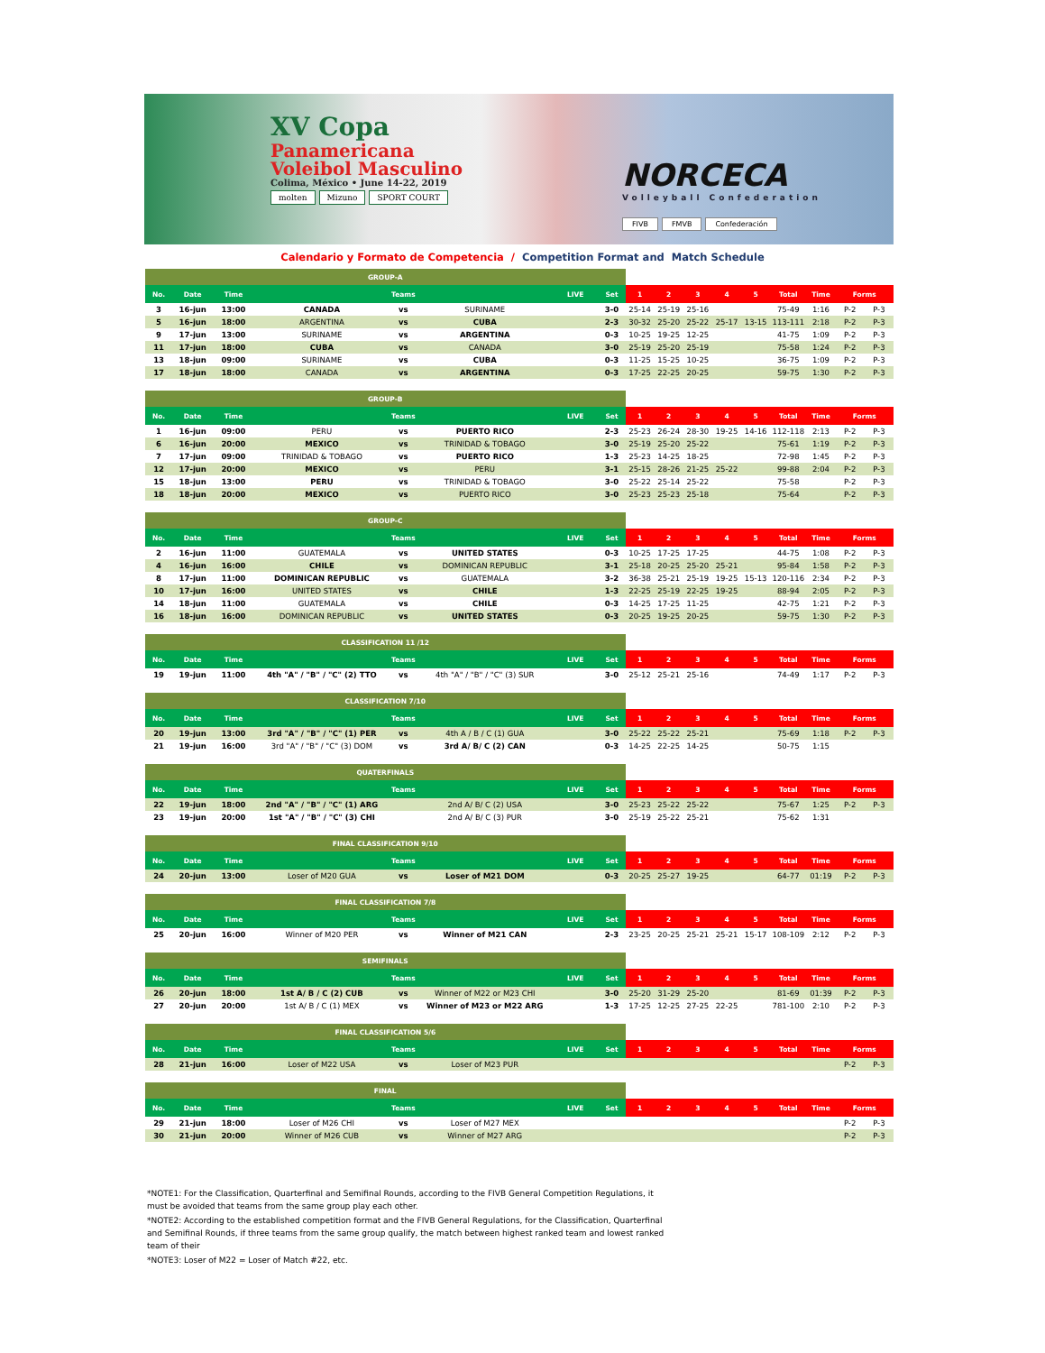XV Copa
Panamericana
Voleibol Masculino
Colima, México • June 14-22, 2019
molten Mizuno SPORT COURT
NORCECA
Volleyball Confederation
FIVB FMVB Confederación
Calendario y Formato de Competencia / Competition Format and Match Schedule
| GROUP-A | | | | | | | | | | | | | | | | |
| No. | Date | Time | Teams | | | LIVE | Set | 1 | 2 | 3 | 4 | 5 | Total | Time | Forms | |
| 3 | 16-jun | 13:00 | CANADA | vs | SURINAME | | 3-0 | 25-14 | 25-19 | 25-16 | | | 75-49 | 1:16 | P-2 | P-3 |
| 5 | 16-jun | 18:00 | ARGENTINA | vs | CUBA | | 2-3 | 30-32 | 25-20 | 25-22 | 25-17 | 13-15 | 113-111 | 2:18 | P-2 | P-3 |
| 9 | 17-jun | 13:00 | SURINAME | vs | ARGENTINA | | 0-3 | 10-25 | 19-25 | 12-25 | | | 41-75 | 1:09 | P-2 | P-3 |
| 11 | 17-jun | 18:00 | CUBA | vs | CANADA | | 3-0 | 25-19 | 25-20 | 25-19 | | | 75-58 | 1:24 | P-2 | P-3 |
| 13 | 18-jun | 09:00 | SURINAME | vs | CUBA | | 0-3 | 11-25 | 15-25 | 10-25 | | | 36-75 | 1:09 | P-2 | P-3 |
| 17 | 18-jun | 18:00 | CANADA | vs | ARGENTINA | | 0-3 | 17-25 | 22-25 | 20-25 | | | 59-75 | 1:30 | P-2 | P-3 |
| GROUP-B | | | | | | | | | | | | | | | | |
| No. | Date | Time | Teams | | | LIVE | Set | 1 | 2 | 3 | 4 | 5 | Total | Time | Forms | |
| 1 | 16-jun | 09:00 | PERU | vs | PUERTO RICO | | 2-3 | 25-23 | 26-24 | 28-30 | 19-25 | 14-16 | 112-118 | 2:13 | P-2 | P-3 |
| 6 | 16-jun | 20:00 | MEXICO | vs | TRINIDAD & TOBAGO | | 3-0 | 25-19 | 25-20 | 25-22 | | | 75-61 | 1:19 | P-2 | P-3 |
| 7 | 17-jun | 09:00 | TRINIDAD & TOBAGO | vs | PUERTO RICO | | 1-3 | 25-23 | 14-25 | 18-25 | | | 72-98 | 1:45 | P-2 | P-3 |
| 12 | 17-jun | 20:00 | MEXICO | vs | PERU | | 3-1 | 25-15 | 28-26 | 21-25 | 25-22 | | 99-88 | 2:04 | P-2 | P-3 |
| 15 | 18-jun | 13:00 | PERU | vs | TRINIDAD & TOBAGO | | 3-0 | 25-22 | 25-14 | 25-22 | | | 75-58 | | P-2 | P-3 |
| 18 | 18-jun | 20:00 | MEXICO | vs | PUERTO RICO | | 3-0 | 25-23 | 25-23 | 25-18 | | | 75-64 | | P-2 | P-3 |
| GROUP-C | | | | | | | | | | | | | | | | |
| No. | Date | Time | Teams | | | LIVE | Set | 1 | 2 | 3 | 4 | 5 | Total | Time | Forms | |
| 2 | 16-jun | 11:00 | GUATEMALA | vs | UNITED STATES | | 0-3 | 10-25 | 17-25 | 17-25 | | | 44-75 | 1:08 | P-2 | P-3 |
| 4 | 16-jun | 16:00 | CHILE | vs | DOMINICAN REPUBLIC | | 3-1 | 25-18 | 20-25 | 25-20 | 25-21 | | 95-84 | 1:58 | P-2 | P-3 |
| 8 | 17-jun | 11:00 | DOMINICAN REPUBLIC | vs | GUATEMALA | | 3-2 | 36-38 | 25-21 | 25-19 | 19-25 | 15-13 | 120-116 | 2:34 | P-2 | P-3 |
| 10 | 17-jun | 16:00 | UNITED STATES | vs | CHILE | | 1-3 | 22-25 | 25-19 | 22-25 | 19-25 | | 88-94 | 2:05 | P-2 | P-3 |
| 14 | 18-jun | 11:00 | GUATEMALA | vs | CHILE | | 0-3 | 14-25 | 17-25 | 11-25 | | | 42-75 | 1:21 | P-2 | P-3 |
| 16 | 18-jun | 16:00 | DOMINICAN REPUBLIC | vs | UNITED STATES | | 0-3 | 20-25 | 19-25 | 20-25 | | | 59-75 | 1:30 | P-2 | P-3 |
| CLASSIFICATION 11 /12 | | | | | | | | | | | | | | | | |
| No. | Date | Time | Teams | | | LIVE | Set | 1 | 2 | 3 | 4 | 5 | Total | Time | Forms | |
| 19 | 19-jun | 11:00 | 4th "A" / "B" / "C" (2) TTO | vs | 4th "A" / "B" / "C" (3) SUR | | 3-0 | 25-12 | 25-21 | 25-16 | | | 74-49 | 1:17 | P-2 | P-3 |
| CLASSIFICATION 7/10 | | | | | | | | | | | | | | | | |
| No. | Date | Time | Teams | | | LIVE | Set | 1 | 2 | 3 | 4 | 5 | Total | Time | Forms | |
| 20 | 19-jun | 13:00 | 3rd "A" / "B" / "C" (1) PER | vs | 4th A / B / C (1) GUA | | 3-0 | 25-22 | 25-22 | 25-21 | | | 75-69 | 1:18 | P-2 | P-3 |
| 21 | 19-jun | 16:00 | 3rd "A" / "B" / "C" (3) DOM | vs | 3rd A/ B/ C (2) CAN | | 0-3 | 14-25 | 22-25 | 14-25 | | | 50-75 | 1:15 | | |
| QUATERFINALS | | | | | | | | | | | | | | | | |
| No. | Date | Time | Teams | | | LIVE | Set | 1 | 2 | 3 | 4 | 5 | Total | Time | Forms | |
| 22 | 19-jun | 18:00 | 2nd "A" / "B" / "C" (1) ARG | | 2nd A/ B/ C (2) USA | | 3-0 | 25-23 | 25-22 | 25-22 | | | 75-67 | 1:25 | P-2 | P-3 |
| 23 | 19-jun | 20:00 | 1st "A" / "B" / "C" (3) CHI | | 2nd A/ B/ C (3) PUR | | 3-0 | 25-19 | 25-22 | 25-21 | | | 75-62 | 1:31 | | |
| FINAL CLASSIFICATION 9/10 | | | | | | | | | | | | | | | | |
| No. | Date | Time | Teams | | | LIVE | Set | 1 | 2 | 3 | 4 | 5 | Total | Time | Forms | |
| 24 | 20-jun | 13:00 | Loser of M20 GUA | vs | Loser of M21 DOM | | 0-3 | 20-25 | 25-27 | 19-25 | | | 64-77 | 01:19 | P-2 | P-3 |
| FINAL CLASSIFICATION 7/8 | | | | | | | | | | | | | | | | |
| No. | Date | Time | Teams | | | LIVE | Set | 1 | 2 | 3 | 4 | 5 | Total | Time | Forms | |
| 25 | 20-jun | 16:00 | Winner of M20 PER | vs | Winner of M21 CAN | | 2-3 | 23-25 | 20-25 | 25-21 | 25-21 | 15-17 | 108-109 | 2:12 | P-2 | P-3 |
| SEMIFINALS | | | | | | | | | | | | | | | | |
| No. | Date | Time | Teams | | | LIVE | Set | 1 | 2 | 3 | 4 | 5 | Total | Time | Forms | |
| 26 | 20-jun | 18:00 | 1st A/ B / C (2) CUB | vs | Winner of M22 or M23 CHI | | 3-0 | 25-20 | 31-29 | 25-20 | | | 81-69 | 01:39 | P-2 | P-3 |
| 27 | 20-jun | 20:00 | 1st A/ B / C (1) MEX | vs | Winner of M23 or M22 ARG | | 1-3 | 17-25 | 12-25 | 27-25 | 22-25 | | 781-100 | 2:10 | P-2 | P-3 |
| FINAL CLASSIFICATION 5/6 | | | | | | | | | | | | | | | | |
| No. | Date | Time | Teams | | | LIVE | Set | 1 | 2 | 3 | 4 | 5 | Total | Time | Forms | |
| 28 | 21-jun | 16:00 | Loser of M22 USA | vs | Loser of M23 PUR | | | | | | | | | | P-2 | P-3 |
| FINAL | | | | | | | | | | | | | | | | |
| No. | Date | Time | Teams | | | LIVE | Set | 1 | 2 | 3 | 4 | 5 | Total | Time | Forms | |
| 29 | 21-jun | 18:00 | Loser of M26 CHI | vs | Loser of M27 MEX | | | | | | | | | | P-2 | P-3 |
| 30 | 21-jun | 20:00 | Winner of M26 CUB | vs | Winner of M27 ARG | | | | | | | | | | P-2 | P-3 |
*NOTE1: For the Classification, Quarterfinal and Semifinal Rounds, according to the FIVB General Competition Regulations, it must be avoided that teams from the same group play each other.
*NOTE2: According to the established competition format and the FIVB General Regulations, for the Classification, Quarterfinal and Semifinal Rounds, if three teams from the same group qualify, the match between highest ranked team and lowest ranked team of their
*NOTE3: Loser of M22 = Loser of Match #22, etc.